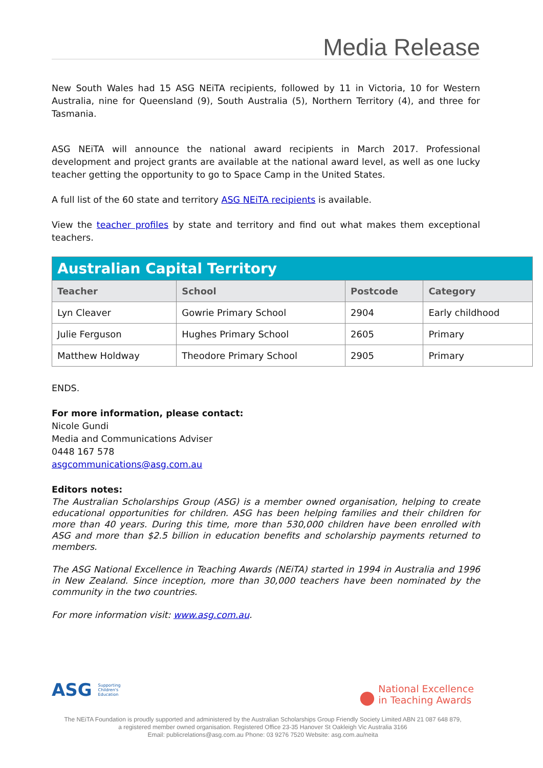Media Release
New South Wales had 15 ASG NEiTA recipients, followed by 11 in Victoria, 10 for Western Australia, nine for Queensland (9), South Australia (5), Northern Territory (4), and three for Tasmania.
ASG NEiTA will announce the national award recipients in March 2017. Professional development and project grants are available at the national award level, as well as one lucky teacher getting the opportunity to go to Space Camp in the United States.
A full list of the 60 state and territory ASG NEiTA recipients is available.
View the teacher profiles by state and territory and find out what makes them exceptional teachers.
| Australian Capital Territory | | | |
| Teacher | School | Postcode | Category |
| Lyn Cleaver | Gowrie Primary School | 2904 | Early childhood |
| Julie Ferguson | Hughes Primary School | 2605 | Primary |
| Matthew Holdway | Theodore Primary School | 2905 | Primary |
ENDS.
For more information, please contact:
Nicole Gundi
Media and Communications Adviser
0448 167 578
asgcommunications@asg.com.au
Editors notes:
The Australian Scholarships Group (ASG) is a member owned organisation, helping to create educational opportunities for children. ASG has been helping families and their children for more than 40 years. During this time, more than 530,000 children have been enrolled with ASG and more than $2.5 billion in education benefits and scholarship payments returned to members.
The ASG National Excellence in Teaching Awards (NEiTA) started in 1994 in Australia and 1996 in New Zealand. Since inception, more than 30,000 teachers have been nominated by the community in the two countries.
For more information visit: www.asg.com.au.
ASG Supporting
Children's
Education
● National Excellence
in Teaching Awards
The NEiTA Foundation is proudly supported and administered by the Australian Scholarships Group Friendly Society Limited ABN 21 087 648 879,
a registered member owned organisation. Registered Office 23-35 Hanover St Oakleigh Vic Australia 3166
Email: publicrelations@asg.com.au Phone: 03 9276 7520 Website: asg.com.au/neita